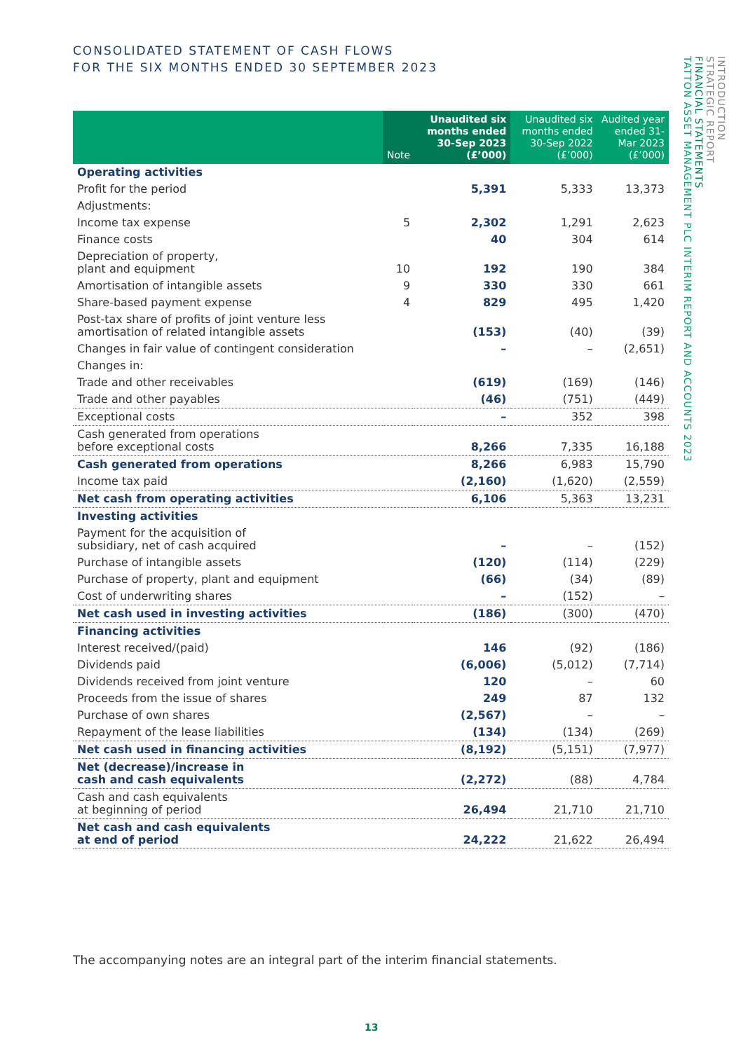CONSOLIDATED STATEMENT OF CASH FLOWS
FOR THE SIX MONTHS ENDED 30 SEPTEMBER 2023
| | Note | Unaudited six months ended 30-Sep 2023 (£’000) | Unaudited six months ended 30-Sep 2022 (£’000) | Audited year ended 31-Mar 2023 (£’000) |
| --- | --- | --- | --- | --- |
| Operating activities | | | | |
| Profit for the period | | 5,391 | 5,333 | 13,373 |
| Adjustments: | | | | |
| Income tax expense | 5 | 2,302 | 1,291 | 2,623 |
| Finance costs | | 40 | 304 | 614 |
| Depreciation of property, plant and equipment | 10 | 192 | 190 | 384 |
| Amortisation of intangible assets | 9 | 330 | 330 | 661 |
| Share-based payment expense | 4 | 829 | 495 | 1,420 |
| Post-tax share of profits of joint venture less amortisation of related intangible assets | | (153) | (40) | (39) |
| Changes in fair value of contingent consideration | | – | – | (2,651) |
| Changes in: | | | | |
| Trade and other receivables | | (619) | (169) | (146) |
| Trade and other payables | | (46) | (751) | (449) |
| Exceptional costs | | – | 352 | 398 |
| Cash generated from operations before exceptional costs | | 8,266 | 7,335 | 16,188 |
| Cash generated from operations | | 8,266 | 6,983 | 15,790 |
| Income tax paid | | (2,160) | (1,620) | (2,559) |
| Net cash from operating activities | | 6,106 | 5,363 | 13,231 |
| Investing activities | | | | |
| Payment for the acquisition of subsidiary, net of cash acquired | | – | – | (152) |
| Purchase of intangible assets | | (120) | (114) | (229) |
| Purchase of property, plant and equipment | | (66) | (34) | (89) |
| Cost of underwriting shares | | – | (152) | – |
| Net cash used in investing activities | | (186) | (300) | (470) |
| Financing activities | | | | |
| Interest received/(paid) | | 146 | (92) | (186) |
| Dividends paid | | (6,006) | (5,012) | (7,714) |
| Dividends received from joint venture | | 120 | – | 60 |
| Proceeds from the issue of shares | | 249 | 87 | 132 |
| Purchase of own shares | | (2,567) | – | – |
| Repayment of the lease liabilities | | (134) | (134) | (269) |
| Net cash used in financing activities | | (8,192) | (5,151) | (7,977) |
| Net (decrease)/increase in cash and cash equivalents | | (2,272) | (88) | 4,784 |
| Cash and cash equivalents at beginning of period | | 26,494 | 21,710 | 21,710 |
| Net cash and cash equivalents at end of period | | 24,222 | 21,622 | 26,494 |
The accompanying notes are an integral part of the interim financial statements.
13
INTRODUCTION
STRATEGIC REPORT
FINANCIAL STATEMENTS
TATTON ASSET MANAGEMENT PLC INTERIM REPORT AND ACCOUNTS 2023